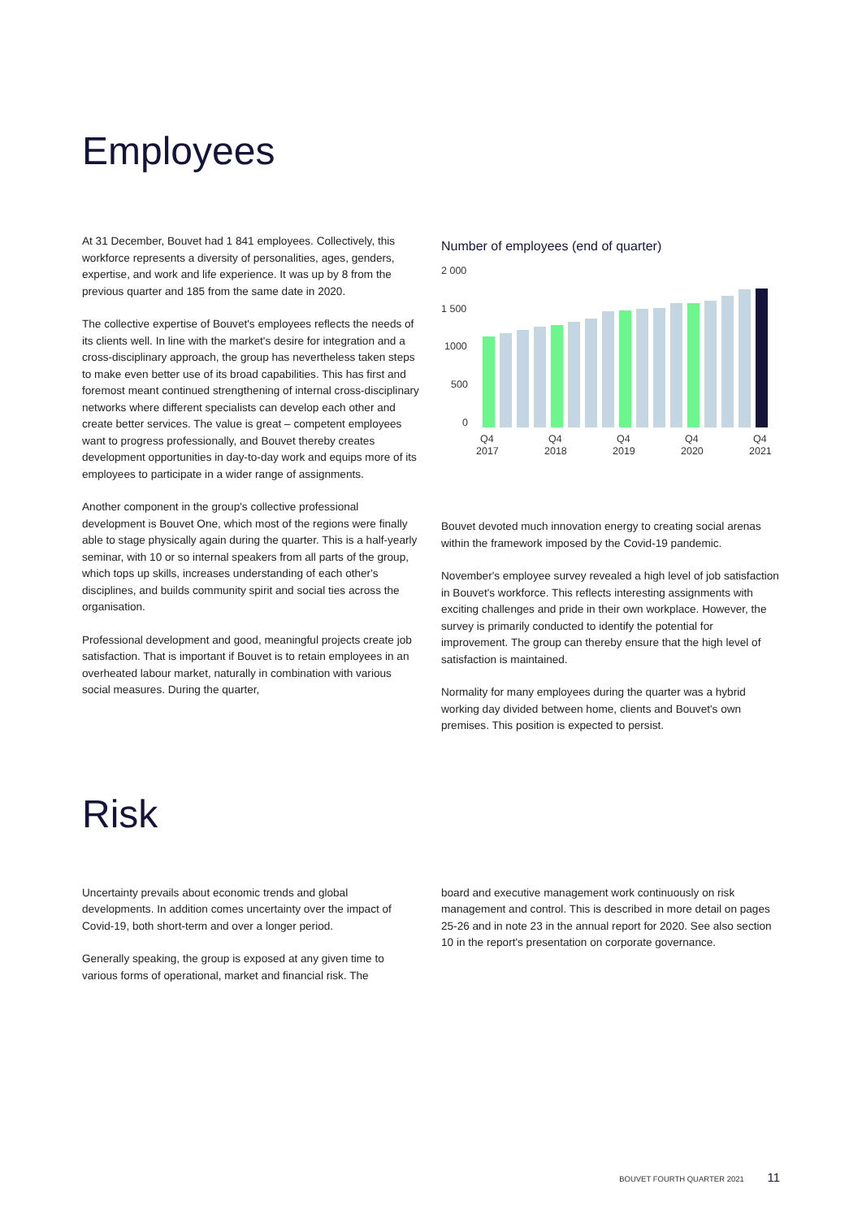Employees
At 31 December, Bouvet had 1 841 employees. Collectively, this workforce represents a diversity of personalities, ages, genders, expertise, and work and life experience. It was up by 8 from the previous quarter and 185 from the same date in 2020.
The collective expertise of Bouvet's employees reflects the needs of its clients well. In line with the market's desire for integration and a cross-disciplinary approach, the group has nevertheless taken steps to make even better use of its broad capabilities. This has first and foremost meant continued strengthening of internal cross-disciplinary networks where different specialists can develop each other and create better services. The value is great – competent employees want to progress professionally, and Bouvet thereby creates development opportunities in day-to-day work and equips more of its employees to participate in a wider range of assignments.
Another component in the group's collective professional development is Bouvet One, which most of the regions were finally able to stage physically again during the quarter. This is a half-yearly seminar, with 10 or so internal speakers from all parts of the group, which tops up skills, increases understanding of each other's disciplines, and builds community spirit and social ties across the organisation.
Professional development and good, meaningful projects create job satisfaction. That is important if Bouvet is to retain employees in an overheated labour market, naturally in combination with various social measures. During the quarter,
Number of employees (end of quarter)
2 000
1 500
1000
500
0
Q4
2017
Q4
2018
Q4
2019
Q4
2020
Q4
2021
Bouvet devoted much innovation energy to creating social arenas within the framework imposed by the Covid-19 pandemic.
November's employee survey revealed a high level of job satisfaction in Bouvet's workforce. This reflects interesting assignments with exciting challenges and pride in their own workplace. However, the survey is primarily conducted to identify the potential for improvement. The group can thereby ensure that the high level of satisfaction is maintained.
Normality for many employees during the quarter was a hybrid working day divided between home, clients and Bouvet's own premises. This position is expected to persist.
Risk
Uncertainty prevails about economic trends and global developments. In addition comes uncertainty over the impact of Covid-19, both short-term and over a longer period.
Generally speaking, the group is exposed at any given time to various forms of operational, market and financial risk. The
board and executive management work continuously on risk management and control. This is described in more detail on pages 25-26 and in note 23 in the annual report for 2020. See also section 10 in the report's presentation on corporate governance.
BOUVET FOURTH QUARTER 2021 11